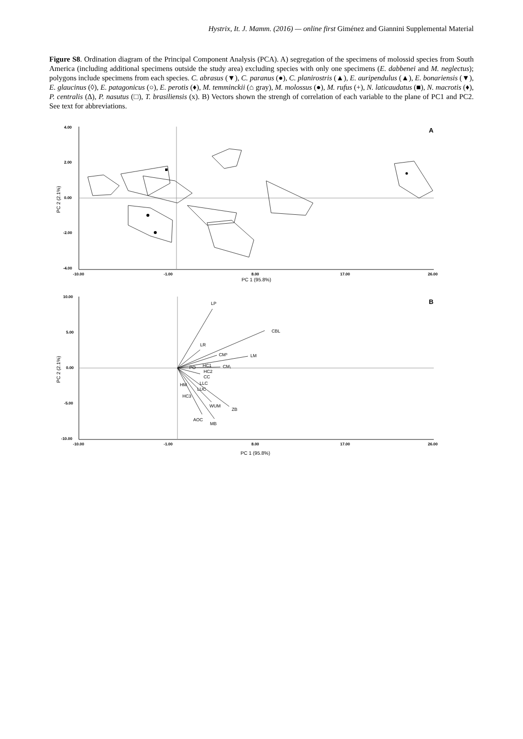Hystrix, It. J. Mamm. (2016) — online first Giménez and Giannini Supplemental Material
Figure S8. Ordination diagram of the Principal Component Analysis (PCA). A) segregation of the specimens of molossid species from South America (including additional specimens outside the study area) excluding species with only one specimens (E. dabbenei and M. neglectus); polygons include specimens from each species. C. abrasus (▼), C. paranus (●), C. planirostris (▲), E. auripendulus (▲), E. bonariensis (▼), E. glaucinus (◊), E. patagonicus (○), E. perotis (♦), M. temminckii (⌂ gray), M. molossus (●), M. rufus (+), N. laticaudatus (■), N. macrotis (♦), P. centralis (∆), P. nasutus (□), T. brasiliensis (x). B) Vectors shown the strengh of correlation of each variable to the plane of PC1 and PC2. See text for abbreviations.
4.00
2.00
0.00
-2.00
-4.00
-10.00
-1.00
8.00
17.00
26.00
A
PC 1 (95.8%)
PC 2 (2.1%)
10.00
5.00
0.00
-5.00
-10.00
-10.00
-1.00
8.00
17.00
26.00
B
PC 1 (95.8%)
PC 2 (2.1%)
LP
CBL
LR
CM³
LM
CM₁
PO
HC1
HC2
CC
LLC
HM
LUC
HC3
WUM
ZB
AOC
MB